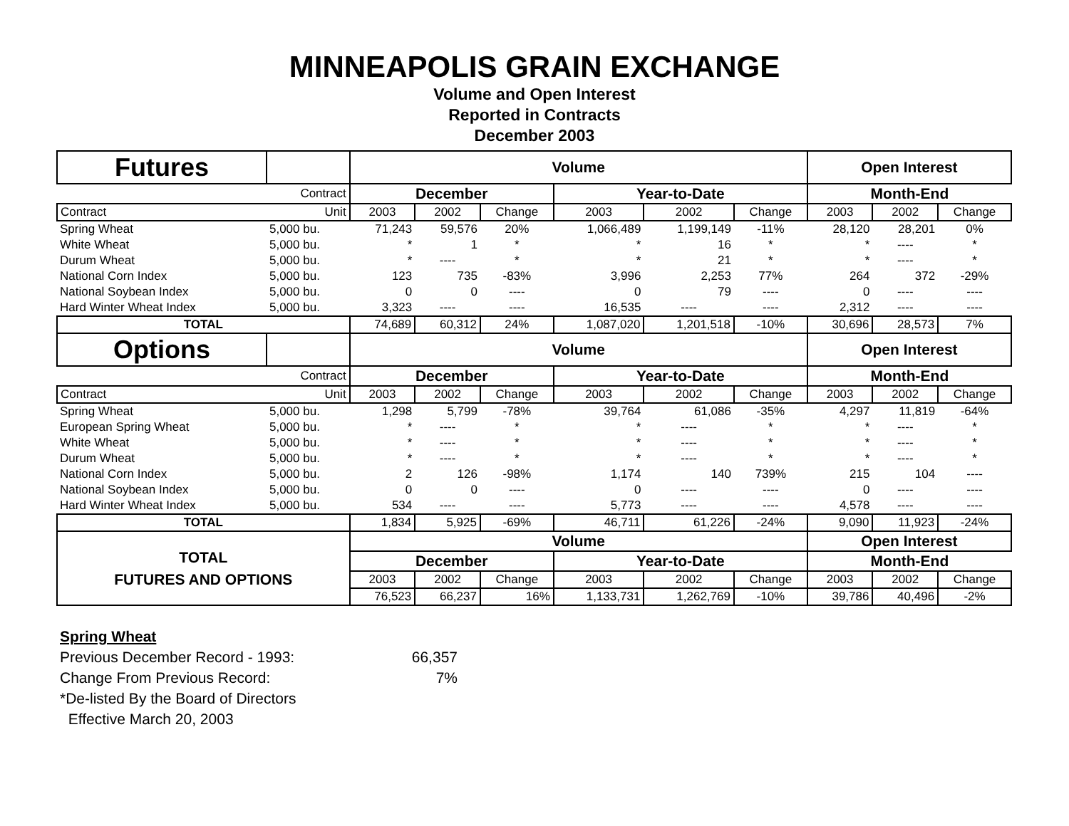MINNEAPOLIS GRAIN EXCHANGE
Volume and Open Interest
Reported in Contracts
December 2003
| Futures | | Volume | | | | | | Open Interest | | |
| | Contract | December | | | Year-to-Date | | | Month-End | | |
| Contract | Unit | 2003 | 2002 | Change | 2003 | 2002 | Change | 2003 | 2002 | Change |
| Spring Wheat | 5,000 bu. | 71,243 | 59,576 | 20% | 1,066,489 | 1,199,149 | -11% | 28,120 | 28,201 | 0% |
| White Wheat | 5,000 bu. | * | 1 | * | * | 16 | * | * | ---- | * |
| Durum Wheat | 5,000 bu. | * | ---- | * | * | 21 | * | * | ---- | * |
| National Corn Index | 5,000 bu. | 123 | 735 | -83% | 3,996 | 2,253 | 77% | 264 | 372 | -29% |
| National Soybean Index | 5,000 bu. | 0 | 0 | ---- | 0 | 79 | ---- | 0 | ---- | ---- |
| Hard Winter Wheat Index | 5,000 bu. | 3,323 | ---- | ---- | 16,535 | ---- | ---- | 2,312 | ---- | ---- |
| TOTAL | | 74,689 | 60,312 | 24% | 1,087,020 | 1,201,518 | -10% | 30,696 | 28,573 | 7% |
| Options | | Volume | | | | | | Open Interest | | |
| | Contract | December | | | Year-to-Date | | | Month-End | | |
| Contract | Unit | 2003 | 2002 | Change | 2003 | 2002 | Change | 2003 | 2002 | Change |
| Spring Wheat | 5,000 bu. | 1,298 | 5,799 | -78% | 39,764 | 61,086 | -35% | 4,297 | 11,819 | -64% |
| European Spring Wheat | 5,000 bu. | * | ---- | * | * | ---- | * | * | ---- | * |
| White Wheat | 5,000 bu. | * | ---- | * | * | ---- | * | * | ---- | * |
| Durum Wheat | 5,000 bu. | * | ---- | * | * | ---- | * | * | ---- | * |
| National Corn Index | 5,000 bu. | 2 | 126 | -98% | 1,174 | 140 | 739% | 215 | 104 | ---- |
| National Soybean Index | 5,000 bu. | 0 | 0 | ---- | 0 | ---- | ---- | 0 | ---- | ---- |
| Hard Winter Wheat Index | 5,000 bu. | 534 | ---- | ---- | 5,773 | ---- | ---- | 4,578 | ---- | ---- |
| TOTAL | | 1,834 | 5,925 | -69% | 46,711 | 61,226 | -24% | 9,090 | 11,923 | -24% |
| TOTAL FUTURES AND OPTIONS | | Volume | | | | | | Open Interest | | |
| | | December | | | Year-to-Date | | | Month-End | | |
| | | 2003 | 2002 | Change | 2003 | 2002 | Change | 2003 | 2002 | Change |
| | | 76,523 | 66,237 | 16% | 1,133,731 | 1,262,769 | -10% | 39,786 | 40,496 | -2% |
Spring Wheat
Previous December Record - 1993: 66,357
Change From Previous Record: 7%
*De-listed By the Board of Directors
Effective March 20, 2003